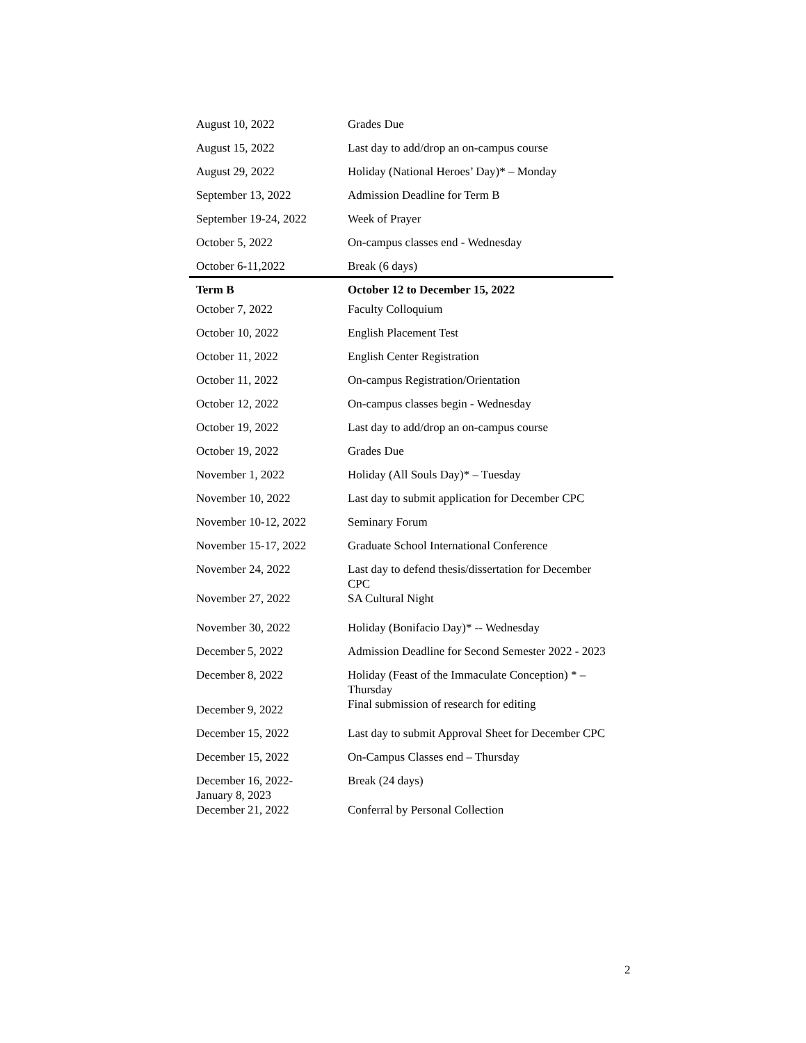| August 10, 2022 | Grades Due |
| August 15, 2022 | Last day to add/drop an on-campus course |
| August 29, 2022 | Holiday (National Heroes’ Day)* – Monday |
| September 13, 2022 | Admission Deadline for Term B |
| September 19-24, 2022 | Week of Prayer |
| October 5, 2022 | On-campus classes end - Wednesday |
| October 6-11,2022 | Break (6 days) |
| Term B | October 12 to December 15, 2022 |
| October 7, 2022 | Faculty Colloquium |
| October 10, 2022 | English Placement Test |
| October 11, 2022 | English Center Registration |
| October 11, 2022 | On-campus Registration/Orientation |
| October 12, 2022 | On-campus classes begin - Wednesday |
| October 19, 2022 | Last day to add/drop an on-campus course |
| October 19, 2022 | Grades Due |
| November 1, 2022 | Holiday (All Souls Day)* – Tuesday |
| November 10, 2022 | Last day to submit application for December CPC |
| November 10-12, 2022 | Seminary Forum |
| November 15-17, 2022 | Graduate School International Conference |
| November 24, 2022 | Last day to defend thesis/dissertation for December CPC |
| November 27, 2022 | SA Cultural Night |
| November 30, 2022 | Holiday (Bonifacio Day)* -- Wednesday |
| December 5, 2022 | Admission Deadline for Second Semester 2022 - 2023 |
| December 8, 2022 | Holiday (Feast of the Immaculate Conception) * – Thursday |
| December 9, 2022 | Final submission of research for editing |
| December 15, 2022 | Last day to submit Approval Sheet for December CPC |
| December 15, 2022 | On-Campus Classes end – Thursday |
| December 16, 2022- January 8, 2023 | Break (24 days) |
| December 21, 2022 | Conferral by Personal Collection |
2